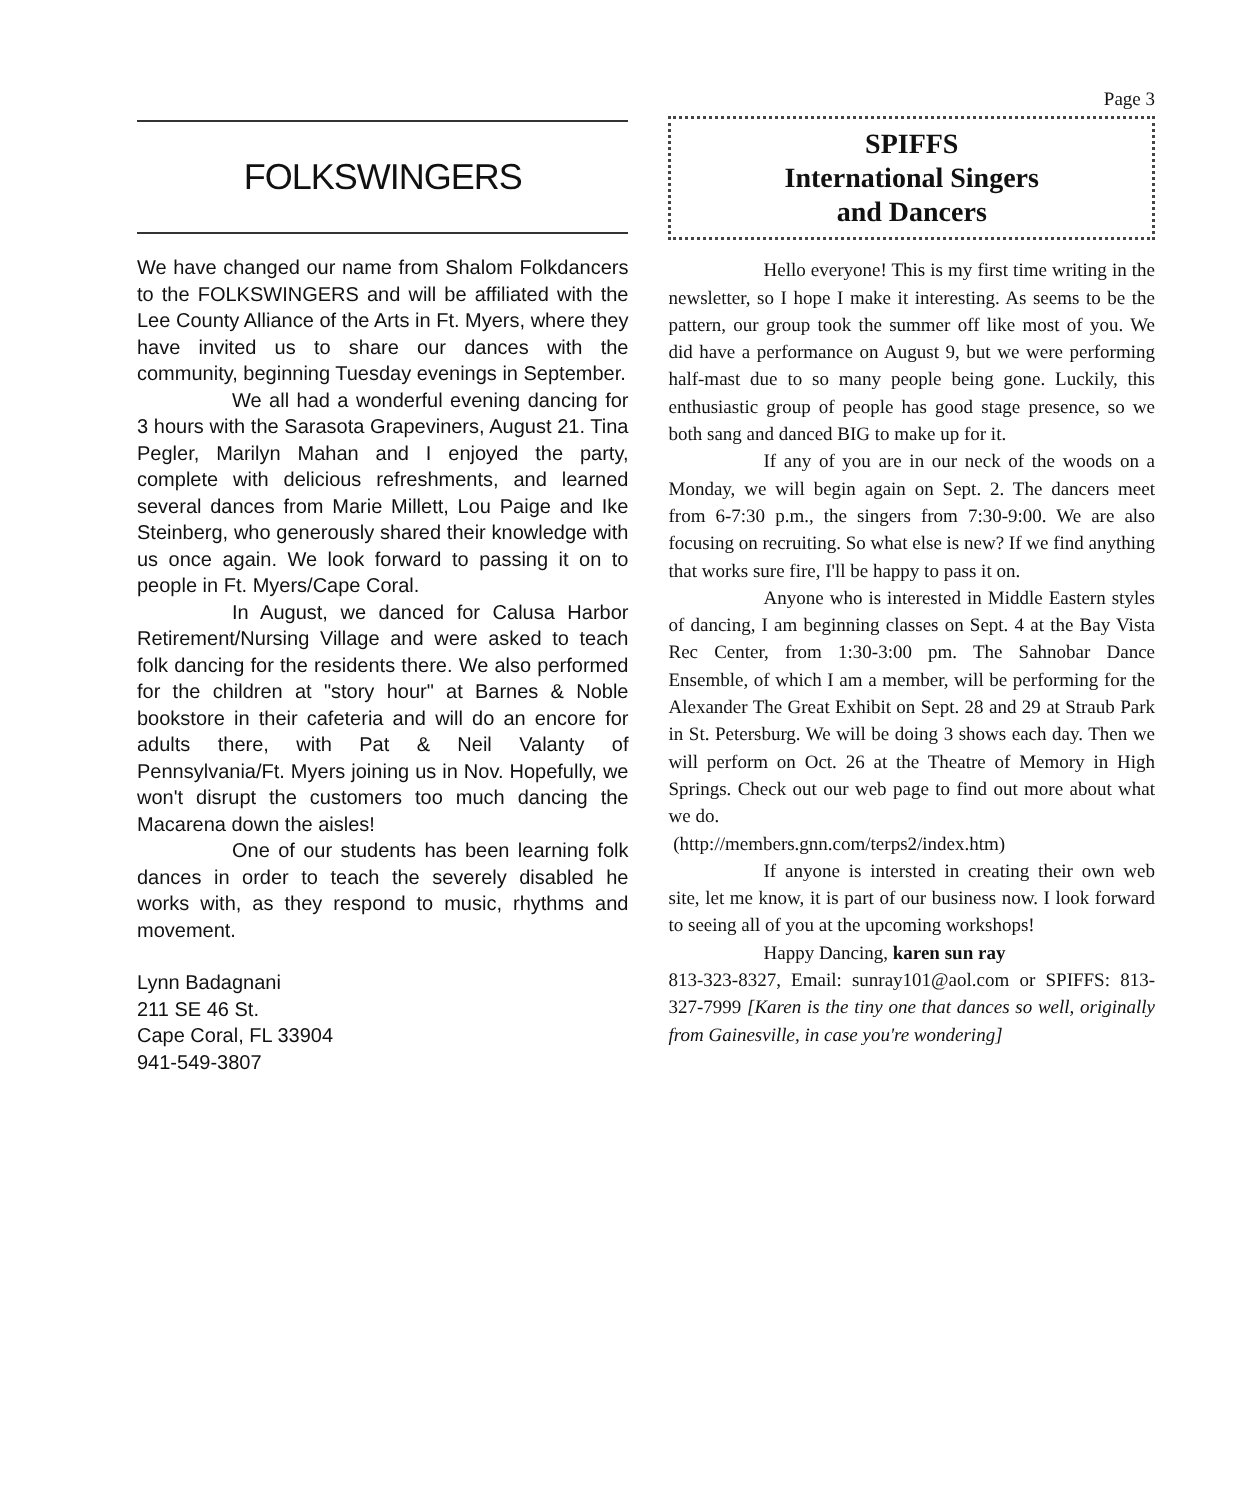FOLKSWINGERS
We have changed our name from Shalom Folkdancers to the FOLKSWINGERS and will be affiliated with the Lee County Alliance of the Arts in Ft. Myers, where they have invited us to share our dances with the community, beginning Tuesday evenings in September.
We all had a wonderful evening dancing for 3 hours with the Sarasota Grapeviners, August 21. Tina Pegler, Marilyn Mahan and I enjoyed the party, complete with delicious refreshments, and learned several dances from Marie Millett, Lou Paige and Ike Steinberg, who generously shared their knowledge with us once again. We look forward to passing it on to people in Ft. Myers/Cape Coral.
In August, we danced for Calusa Harbor Retirement/Nursing Village and were asked to teach folk dancing for the residents there. We also performed for the children at "story hour" at Barnes & Noble bookstore in their cafeteria and will do an encore for adults there, with Pat & Neil Valanty of Pennsylvania/Ft. Myers joining us in Nov. Hopefully, we won't disrupt the customers too much dancing the Macarena down the aisles!
One of our students has been learning folk dances in order to teach the severely disabled he works with, as they respond to music, rhythms and movement.
Lynn Badagnani
211 SE 46 St.
Cape Coral, FL 33904
941-549-3807
Page 3
SPIFFS
International Singers
and Dancers
Hello everyone! This is my first time writing in the newsletter, so I hope I make it interesting. As seems to be the pattern, our group took the summer off like most of you. We did have a performance on August 9, but we were performing half-mast due to so many people being gone. Luckily, this enthusiastic group of people has good stage presence, so we both sang and danced BIG to make up for it.
If any of you are in our neck of the woods on a Monday, we will begin again on Sept. 2. The dancers meet from 6-7:30 p.m., the singers from 7:30-9:00. We are also focusing on recruiting. So what else is new? If we find anything that works sure fire, I'll be happy to pass it on.
Anyone who is interested in Middle Eastern styles of dancing, I am beginning classes on Sept. 4 at the Bay Vista Rec Center, from 1:30-3:00 pm. The Sahnobar Dance Ensemble, of which I am a member, will be performing for the Alexander The Great Exhibit on Sept. 28 and 29 at Straub Park in St. Petersburg. We will be doing 3 shows each day. Then we will perform on Oct. 26 at the Theatre of Memory in High Springs. Check out our web page to find out more about what we do.
(http://members.gnn.com/terps2/index.htm)
If anyone is intersted in creating their own web site, let me know, it is part of our business now. I look forward to seeing all of you at the upcoming workshops!
Happy Dancing, karen sun ray
813-323-8327, Email: sunray101@aol.com or SPIFFS: 813-327-7999 [Karen is the tiny one that dances so well, originally from Gainesville, in case you're wondering]